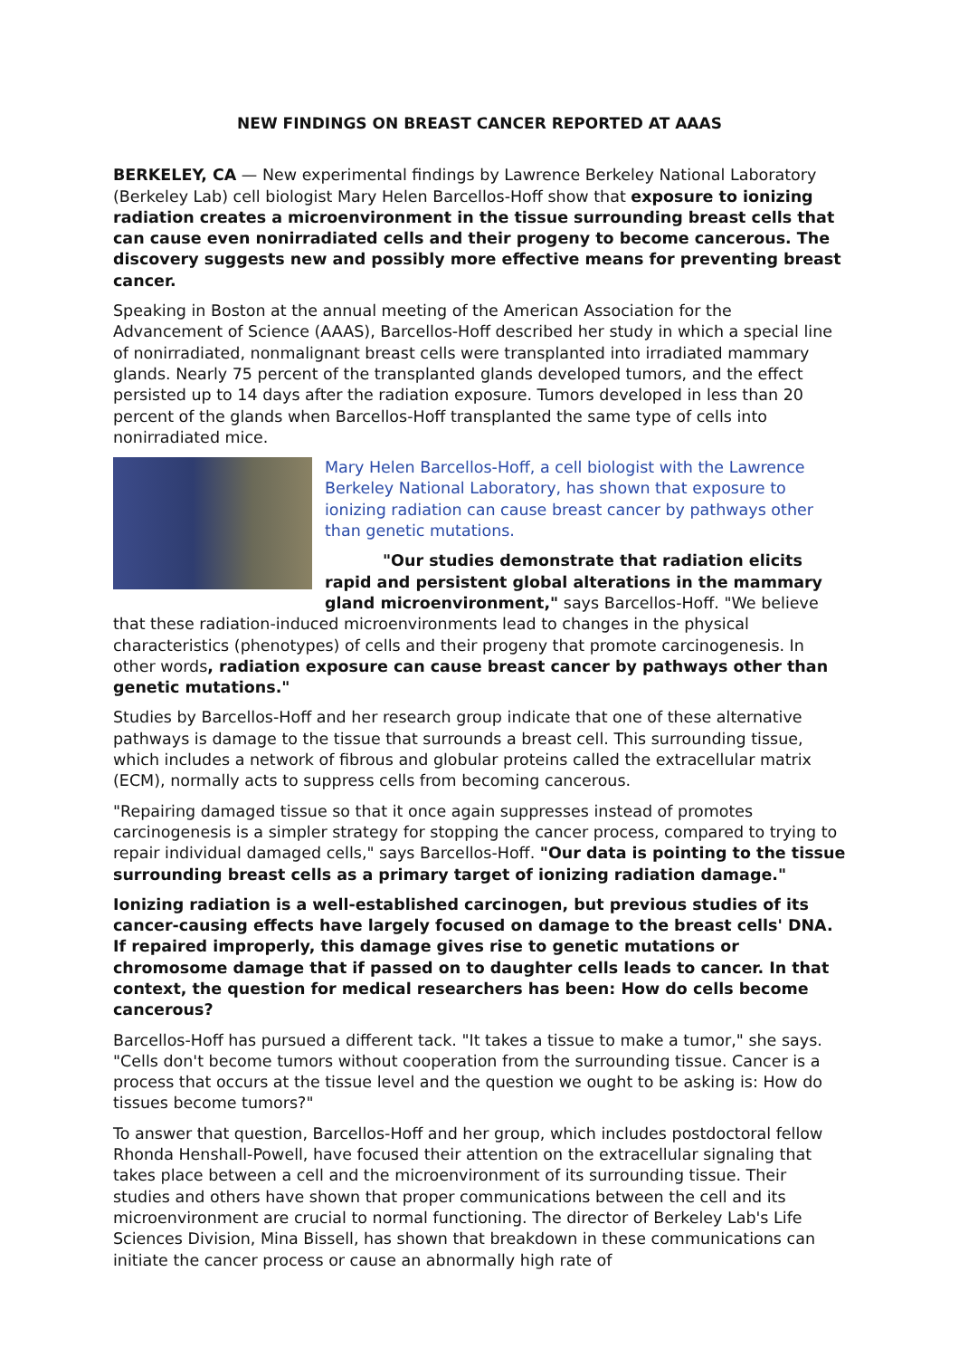NEW FINDINGS ON BREAST CANCER REPORTED AT AAAS
BERKELEY, CA — New experimental findings by Lawrence Berkeley National Laboratory (Berkeley Lab) cell biologist Mary Helen Barcellos-Hoff show that exposure to ionizing radiation creates a microenvironment in the tissue surrounding breast cells that can cause even nonirradiated cells and their progeny to become cancerous. The discovery suggests new and possibly more effective means for preventing breast cancer.
Speaking in Boston at the annual meeting of the American Association for the Advancement of Science (AAAS), Barcellos-Hoff described her study in which a special line of nonirradiated, nonmalignant breast cells were transplanted into irradiated mammary glands. Nearly 75 percent of the transplanted glands developed tumors, and the effect persisted up to 14 days after the radiation exposure. Tumors developed in less than 20 percent of the glands when Barcellos-Hoff transplanted the same type of cells into nonirradiated mice.
Mary Helen Barcellos-Hoff, a cell biologist with the Lawrence Berkeley National Laboratory, has shown that exposure to ionizing radiation can cause breast cancer by pathways other than genetic mutations.
"Our studies demonstrate that radiation elicits rapid and persistent global alterations in the mammary gland microenvironment," says Barcellos-Hoff. "We believe that these radiation-induced microenvironments lead to changes in the physical characteristics (phenotypes) of cells and their progeny that promote carcinogenesis. In other words, radiation exposure can cause breast cancer by pathways other than genetic mutations."
Studies by Barcellos-Hoff and her research group indicate that one of these alternative pathways is damage to the tissue that surrounds a breast cell. This surrounding tissue, which includes a network of fibrous and globular proteins called the extracellular matrix (ECM), normally acts to suppress cells from becoming cancerous.
"Repairing damaged tissue so that it once again suppresses instead of promotes carcinogenesis is a simpler strategy for stopping the cancer process, compared to trying to repair individual damaged cells," says Barcellos-Hoff. "Our data is pointing to the tissue surrounding breast cells as a primary target of ionizing radiation damage."
Ionizing radiation is a well-established carcinogen, but previous studies of its cancer-causing effects have largely focused on damage to the breast cells' DNA. If repaired improperly, this damage gives rise to genetic mutations or chromosome damage that if passed on to daughter cells leads to cancer. In that context, the question for medical researchers has been: How do cells become cancerous?
Barcellos-Hoff has pursued a different tack. "It takes a tissue to make a tumor," she says. "Cells don't become tumors without cooperation from the surrounding tissue. Cancer is a process that occurs at the tissue level and the question we ought to be asking is: How do tissues become tumors?"
To answer that question, Barcellos-Hoff and her group, which includes postdoctoral fellow Rhonda Henshall-Powell, have focused their attention on the extracellular signaling that takes place between a cell and the microenvironment of its surrounding tissue. Their studies and others have shown that proper communications between the cell and its microenvironment are crucial to normal functioning. The director of Berkeley Lab's Life Sciences Division, Mina Bissell, has shown that breakdown in these communications can initiate the cancer process or cause an abnormally high rate of